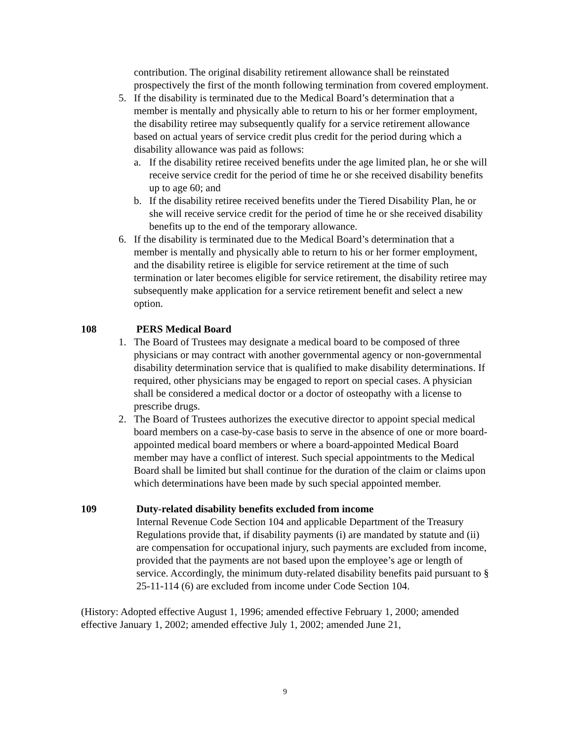contribution. The original disability retirement allowance shall be reinstated prospectively the first of the month following termination from covered employment.
5. If the disability is terminated due to the Medical Board’s determination that a member is mentally and physically able to return to his or her former employment, the disability retiree may subsequently qualify for a service retirement allowance based on actual years of service credit plus credit for the period during which a disability allowance was paid as follows:
a. If the disability retiree received benefits under the age limited plan, he or she will receive service credit for the period of time he or she received disability benefits up to age 60; and
b. If the disability retiree received benefits under the Tiered Disability Plan, he or she will receive service credit for the period of time he or she received disability benefits up to the end of the temporary allowance.
6. If the disability is terminated due to the Medical Board’s determination that a member is mentally and physically able to return to his or her former employment, and the disability retiree is eligible for service retirement at the time of such termination or later becomes eligible for service retirement, the disability retiree may subsequently make application for a service retirement benefit and select a new option.
108 PERS Medical Board
1. The Board of Trustees may designate a medical board to be composed of three physicians or may contract with another governmental agency or non-governmental disability determination service that is qualified to make disability determinations. If required, other physicians may be engaged to report on special cases. A physician shall be considered a medical doctor or a doctor of osteopathy with a license to prescribe drugs.
2. The Board of Trustees authorizes the executive director to appoint special medical board members on a case-by-case basis to serve in the absence of one or more board-appointed medical board members or where a board-appointed Medical Board member may have a conflict of interest. Such special appointments to the Medical Board shall be limited but shall continue for the duration of the claim or claims upon which determinations have been made by such special appointed member.
109 Duty-related disability benefits excluded from income
Internal Revenue Code Section 104 and applicable Department of the Treasury Regulations provide that, if disability payments (i) are mandated by statute and (ii) are compensation for occupational injury, such payments are excluded from income, provided that the payments are not based upon the employee’s age or length of service. Accordingly, the minimum duty-related disability benefits paid pursuant to § 25-11-114 (6) are excluded from income under Code Section 104.
(History: Adopted effective August 1, 1996; amended effective February 1, 2000; amended effective January 1, 2002; amended effective July 1, 2002; amended June 21,
9